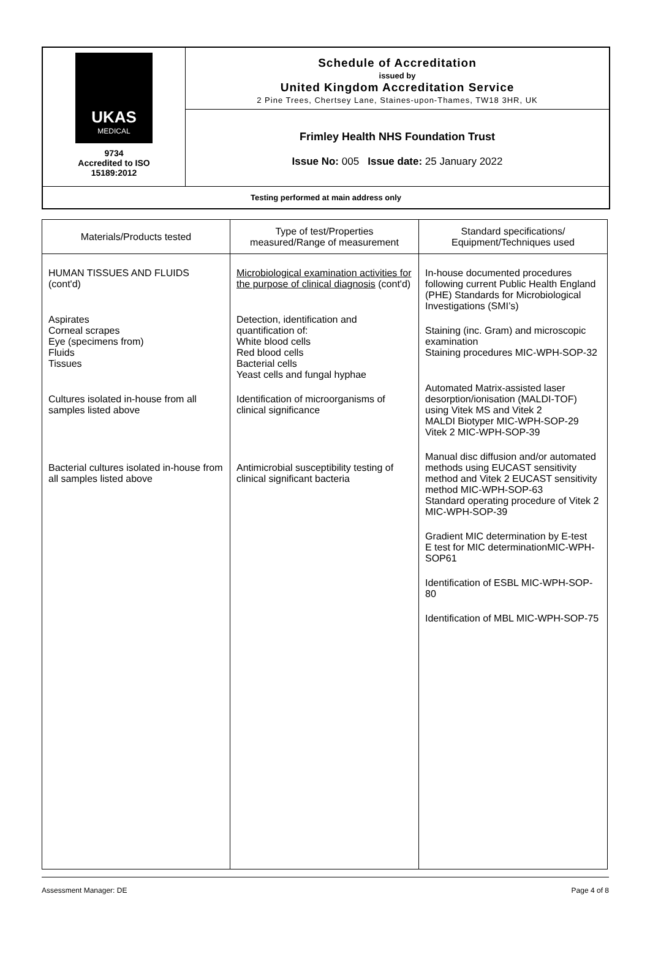| UKAS MEDICAL 9734 Accredited to ISO 15189:2012 | Schedule of Accreditation issued by United Kingdom Accreditation Service 2 Pine Trees, Chertsey Lane, Staines-upon-Thames, TW18 3HR, UK |
| | Frimley Health NHS Foundation Trust Issue No: 005 Issue date: 25 January 2022 |
| Testing performed at main address only | |
| Materials/Products tested | Type of test/Properties measured/Range of measurement | Standard specifications/ Equipment/Techniques used |
| --- | --- | --- |
| HUMAN TISSUES AND FLUIDS (cont'd) Aspirates Corneal scrapes Eye (specimens from) Fluids Tissues Cultures isolated in-house from all samples listed above Bacterial cultures isolated in-house from all samples listed above | Microbiological examination activities for the purpose of clinical diagnosis (cont'd) Detection, identification and quantification of: White blood cells Red blood cells Bacterial cells Yeast cells and fungal hyphae Identification of microorganisms of clinical significance Antimicrobial susceptibility testing of clinical significant bacteria | In-house documented procedures following current Public Health England (PHE) Standards for Microbiological Investigations (SMI’s) Staining (inc. Gram) and microscopic examination Staining procedures MIC-WPH-SOP-32 Automated Matrix-assisted laser desorption/ionisation (MALDI-TOF) using Vitek MS and Vitek 2 MALDI Biotyper MIC-WPH-SOP-29 Vitek 2 MIC-WPH-SOP-39 Manual disc diffusion and/or automated methods using EUCAST sensitivity method and Vitek 2 EUCAST sensitivity method MIC-WPH-SOP-63 Standard operating procedure of Vitek 2 MIC-WPH-SOP-39 Gradient MIC determination by E-test E test for MIC determinationMIC-WPH-SOP61 Identification of ESBL MIC-WPH-SOP-80 Identification of MBL MIC-WPH-SOP-75 |
Assessment Manager: DE Page 4 of 8